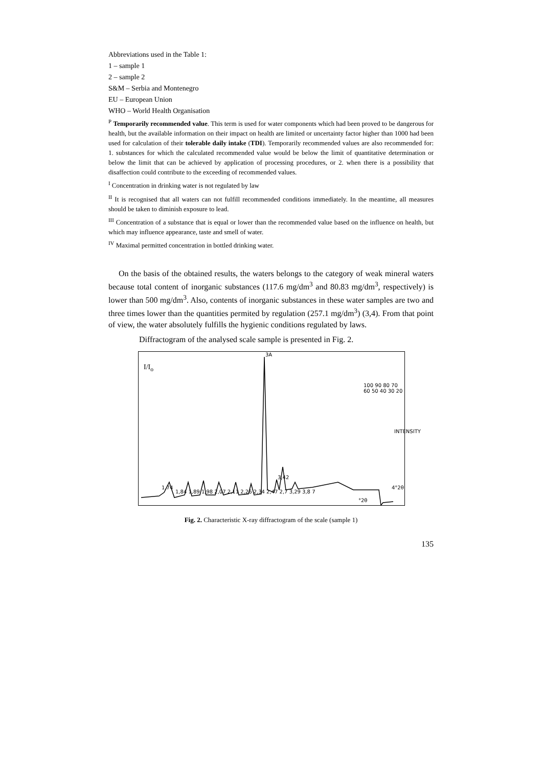Abbreviations used in the Table 1:
1 – sample 1
2 – sample 2
S&M – Serbia and Montenegro
EU – European Union
WHO – World Health Organisation
<sup>P</sup> Temporarily recommended value. This term is used for water components which had been proved to be dangerous for health, but the available information on their impact on health are limited or uncertainty factor higher than 1000 had been used for calculation of their tolerable daily intake (TDI). Temporarily recommended values are also recommended for: 1. substances for which the calculated recommended value would be below the limit of quantitative determination or below the limit that can be achieved by application of processing procedures, or 2. when there is a possibility that disaffection could contribute to the exceeding of recommended values.
<sup>I</sup> Concentration in drinking water is not regulated by law
<sup>II</sup> It is recognised that all waters can not fulfill recommended conditions immediately. In the meantime, all measures should be taken to diminish exposure to lead.
<sup>III</sup> Concentration of a substance that is equal or lower than the recommended value based on the influence on health, but which may influence appearance, taste and smell of water.
<sup>IV</sup> Maximal permitted concentration in bottled drinking water.
On the basis of the obtained results, the waters belongs to the category of weak mineral waters because total content of inorganic substances (117.6 mg/dm<sup>3</sup> and 80.83 mg/dm<sup>3</sup>, respectively) is lower than 500 mg/dm<sup>3</sup>. Also, contents of inorganic substances in these water samples are two and three times lower than the quantities permited by regulation (257.1 mg/dm<sup>3</sup>) (3,4). From that point of view, the water absolutely fulfills the hygienic conditions regulated by laws.
Diffractogram of the analysed scale sample is presented in Fig. 2.
I/I<sub>o</sub>
3A
3,42
1,74
1,84 1,89 1,98 2,07 2,11 2,26 2,34 2,47 2,7 3,29 3,8 7
100 90 80 70 60 50 40 30 20
INTENSITY
°2θ
4°2θ
Fig. 2. Characteristic X-ray diffractogram of the scale (sample 1)
135